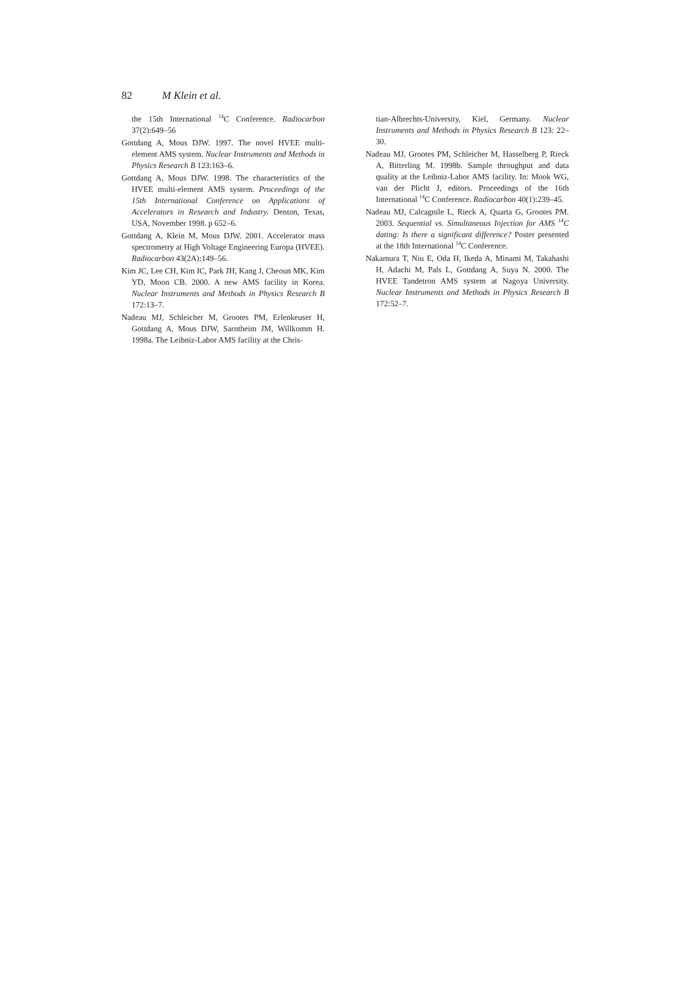82 M Klein et al.
the 15th International <sup>14</sup>C Conference. Radiocarbon 37(2):649–56
Gottdang A, Mous DJW. 1997. The novel HVEE multi-element AMS system. Nuclear Instruments and Methods in Physics Research B 123:163–6.
Gottdang A, Mous DJW. 1998. The characteristics of the HVEE multi-element AMS system. Proceedings of the 15th International Conference on Applications of Accelerators in Research and Industry. Denton, Texas, USA, November 1998. p 652–6.
Gottdang A, Klein M, Mous DJW. 2001. Accelerator mass spectrometry at High Voltage Engineering Europa (HVEE). Radiocarbon 43(2A):149–56.
Kim JC, Lee CH, Kim IC, Park JH, Kang J, Cheoun MK, Kim YD, Moon CB. 2000. A new AMS facility in Korea. Nuclear Instruments and Methods in Physics Research B 172:13–7.
Nadeau MJ, Schleicher M, Grootes PM, Erlenkeuser H, Gottdang A, Mous DJW, Sarntheim JM, Willkomm H. 1998a. The Leibniz-Labor AMS facility at the Chris-
tian-Albrechts-University, Kiel, Germany. Nuclear Instruments and Methods in Physics Research B 123: 22–30.
Nadeau MJ, Grootes PM, Schleicher M, Hasselberg P, Rieck A, Bitterling M. 1998b. Sample throughput and data quality at the Leibniz-Labor AMS facility. In: Mook WG, van der Plicht J, editors. Proceedings of the 16th International <sup>14</sup>C Conference. Radiocarbon 40(1):239–45.
Nadeau MJ, Calcagnile L, Rieck A, Quarta G, Grootes PM. 2003. Sequential vs. Simultaneous Injection for AMS <sup>14</sup>C dating: Is there a significant difference? Poster presented at the 18th International <sup>14</sup>C Conference.
Nakamura T, Niu E, Oda H, Ikeda A, Minami M, Takahashi H, Adachi M, Pals L, Gottdang A, Suya N. 2000. The HVEE Tandetron AMS system at Nagoya University. Nuclear Instruments and Methods in Physics Research B 172:52–7.